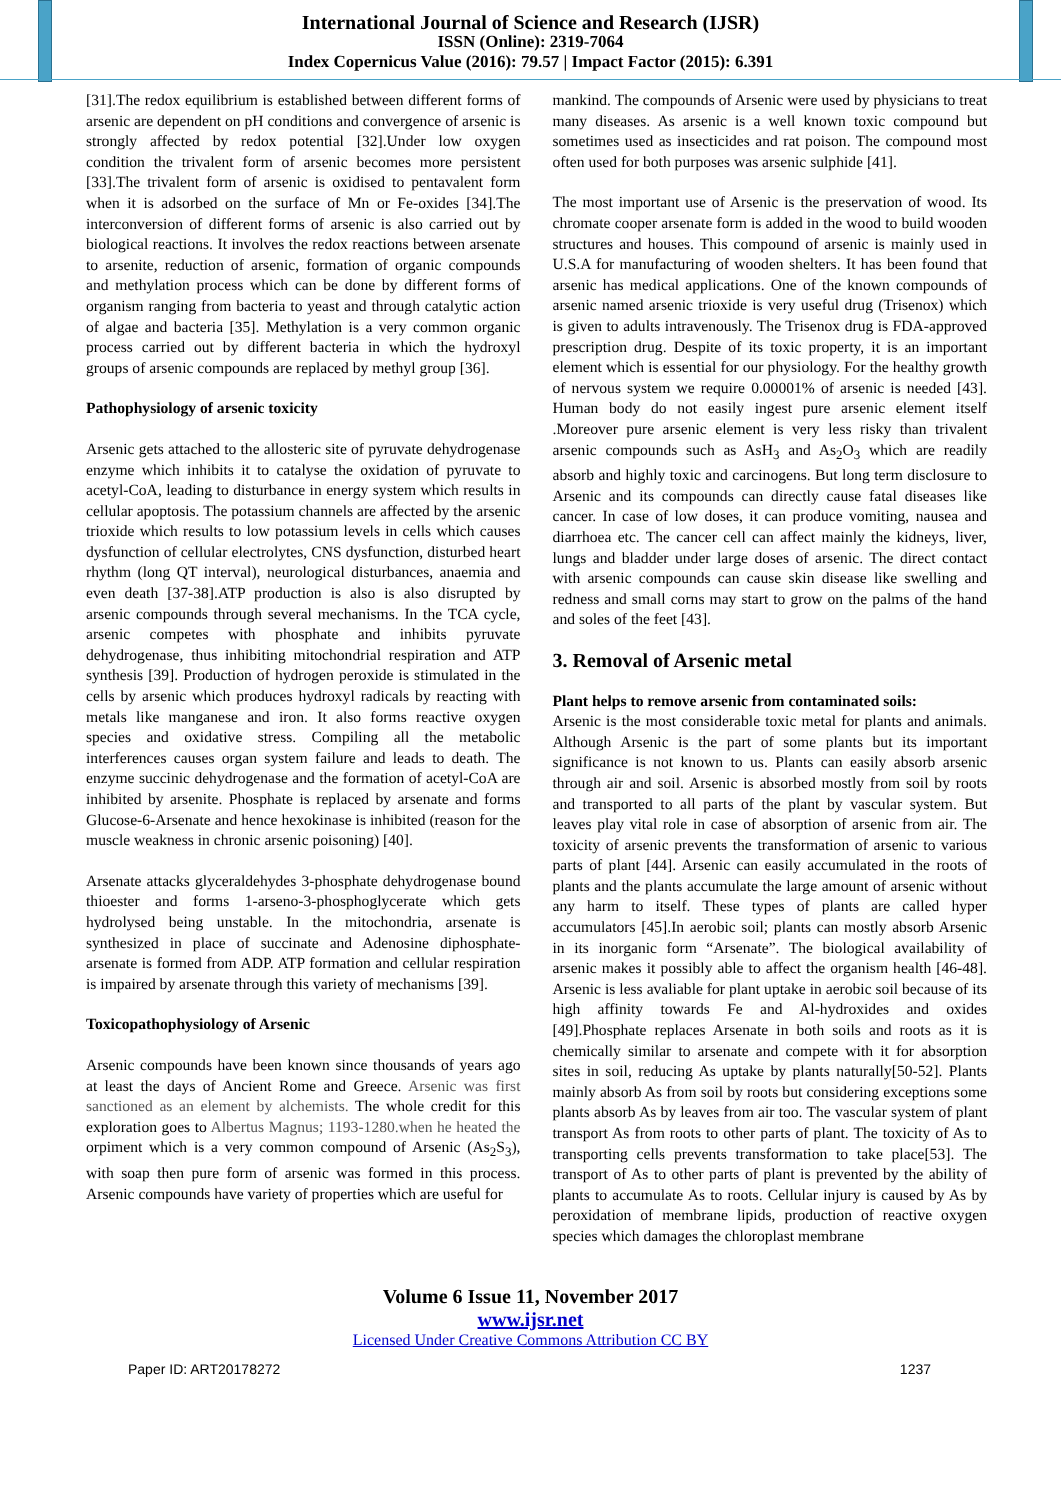International Journal of Science and Research (IJSR)
ISSN (Online): 2319-7064
Index Copernicus Value (2016): 79.57 | Impact Factor (2015): 6.391
[31].The redox equilibrium is established between different forms of arsenic are dependent on pH conditions and convergence of arsenic is strongly affected by redox potential [32].Under low oxygen condition the trivalent form of arsenic becomes more persistent [33].The trivalent form of arsenic is oxidised to pentavalent form when it is adsorbed on the surface of Mn or Fe-oxides [34].The interconversion of different forms of arsenic is also carried out by biological reactions. It involves the redox reactions between arsenate to arsenite, reduction of arsenic, formation of organic compounds and methylation process which can be done by different forms of organism ranging from bacteria to yeast and through catalytic action of algae and bacteria [35]. Methylation is a very common organic process carried out by different bacteria in which the hydroxyl groups of arsenic compounds are replaced by methyl group [36].
Pathophysiology of arsenic toxicity
Arsenic gets attached to the allosteric site of pyruvate dehydrogenase enzyme which inhibits it to catalyse the oxidation of pyruvate to acetyl-CoA, leading to disturbance in energy system which results in cellular apoptosis. The potassium channels are affected by the arsenic trioxide which results to low potassium levels in cells which causes dysfunction of cellular electrolytes, CNS dysfunction, disturbed heart rhythm (long QT interval), neurological disturbances, anaemia and even death [37-38].ATP production is also is also disrupted by arsenic compounds through several mechanisms. In the TCA cycle, arsenic competes with phosphate and inhibits pyruvate dehydrogenase, thus inhibiting mitochondrial respiration and ATP synthesis [39]. Production of hydrogen peroxide is stimulated in the cells by arsenic which produces hydroxyl radicals by reacting with metals like manganese and iron. It also forms reactive oxygen species and oxidative stress. Compiling all the metabolic interferences causes organ system failure and leads to death. The enzyme succinic dehydrogenase and the formation of acetyl-CoA are inhibited by arsenite. Phosphate is replaced by arsenate and forms Glucose-6-Arsenate and hence hexokinase is inhibited (reason for the muscle weakness in chronic arsenic poisoning) [40].
Arsenate attacks glyceraldehydes 3-phosphate dehydrogenase bound thioester and forms 1-arseno-3-phosphoglycerate which gets hydrolysed being unstable. In the mitochondria, arsenate is synthesized in place of succinate and Adenosine diphosphate-arsenate is formed from ADP. ATP formation and cellular respiration is impaired by arsenate through this variety of mechanisms [39].
Toxicopathophysiology of Arsenic
Arsenic compounds have been known since thousands of years ago at least the days of Ancient Rome and Greece. Arsenic was first sanctioned as an element by alchemists. The whole credit for this exploration goes to Albertus Magnus; 1193-1280.when he heated the orpiment which is a very common compound of Arsenic (As<sub>2</sub>S<sub>3</sub>), with soap then pure form of arsenic was formed in this process. Arsenic compounds have variety of properties which are useful for
mankind. The compounds of Arsenic were used by physicians to treat many diseases. As arsenic is a well known toxic compound but sometimes used as insecticides and rat poison. The compound most often used for both purposes was arsenic sulphide [41].
The most important use of Arsenic is the preservation of wood. Its chromate cooper arsenate form is added in the wood to build wooden structures and houses. This compound of arsenic is mainly used in U.S.A for manufacturing of wooden shelters. It has been found that arsenic has medical applications. One of the known compounds of arsenic named arsenic trioxide is very useful drug (Trisenox) which is given to adults intravenously. The Trisenox drug is FDA-approved prescription drug. Despite of its toxic property, it is an important element which is essential for our physiology. For the healthy growth of nervous system we require 0.00001% of arsenic is needed [43]. Human body do not easily ingest pure arsenic element itself .Moreover pure arsenic element is very less risky than trivalent arsenic compounds such as AsH<sub>3</sub> and As<sub>2</sub>O<sub>3</sub> which are readily absorb and highly toxic and carcinogens. But long term disclosure to Arsenic and its compounds can directly cause fatal diseases like cancer. In case of low doses, it can produce vomiting, nausea and diarrhoea etc. The cancer cell can affect mainly the kidneys, liver, lungs and bladder under large doses of arsenic. The direct contact with arsenic compounds can cause skin disease like swelling and redness and small corns may start to grow on the palms of the hand and soles of the feet [43].
3. Removal of Arsenic metal
Plant helps to remove arsenic from contaminated soils:
Arsenic is the most considerable toxic metal for plants and animals. Although Arsenic is the part of some plants but its important significance is not known to us. Plants can easily absorb arsenic through air and soil. Arsenic is absorbed mostly from soil by roots and transported to all parts of the plant by vascular system. But leaves play vital role in case of absorption of arsenic from air. The toxicity of arsenic prevents the transformation of arsenic to various parts of plant [44]. Arsenic can easily accumulated in the roots of plants and the plants accumulate the large amount of arsenic without any harm to itself. These types of plants are called hyper accumulators [45].In aerobic soil; plants can mostly absorb Arsenic in its inorganic form “Arsenate”. The biological availability of arsenic makes it possibly able to affect the organism health [46-48]. Arsenic is less avaliable for plant uptake in aerobic soil because of its high affinity towards Fe and Al-hydroxides and oxides [49].Phosphate replaces Arsenate in both soils and roots as it is chemically similar to arsenate and compete with it for absorption sites in soil, reducing As uptake by plants naturally[50-52]. Plants mainly absorb As from soil by roots but considering exceptions some plants absorb As by leaves from air too. The vascular system of plant transport As from roots to other parts of plant. The toxicity of As to transporting cells prevents transformation to take place[53]. The transport of As to other parts of plant is prevented by the ability of plants to accumulate As to roots. Cellular injury is caused by As by peroxidation of membrane lipids, production of reactive oxygen species which damages the chloroplast membrane
Volume 6 Issue 11, November 2017
www.ijsr.net
Licensed Under Creative Commons Attribution CC BY
Paper ID: ART20178272 1237